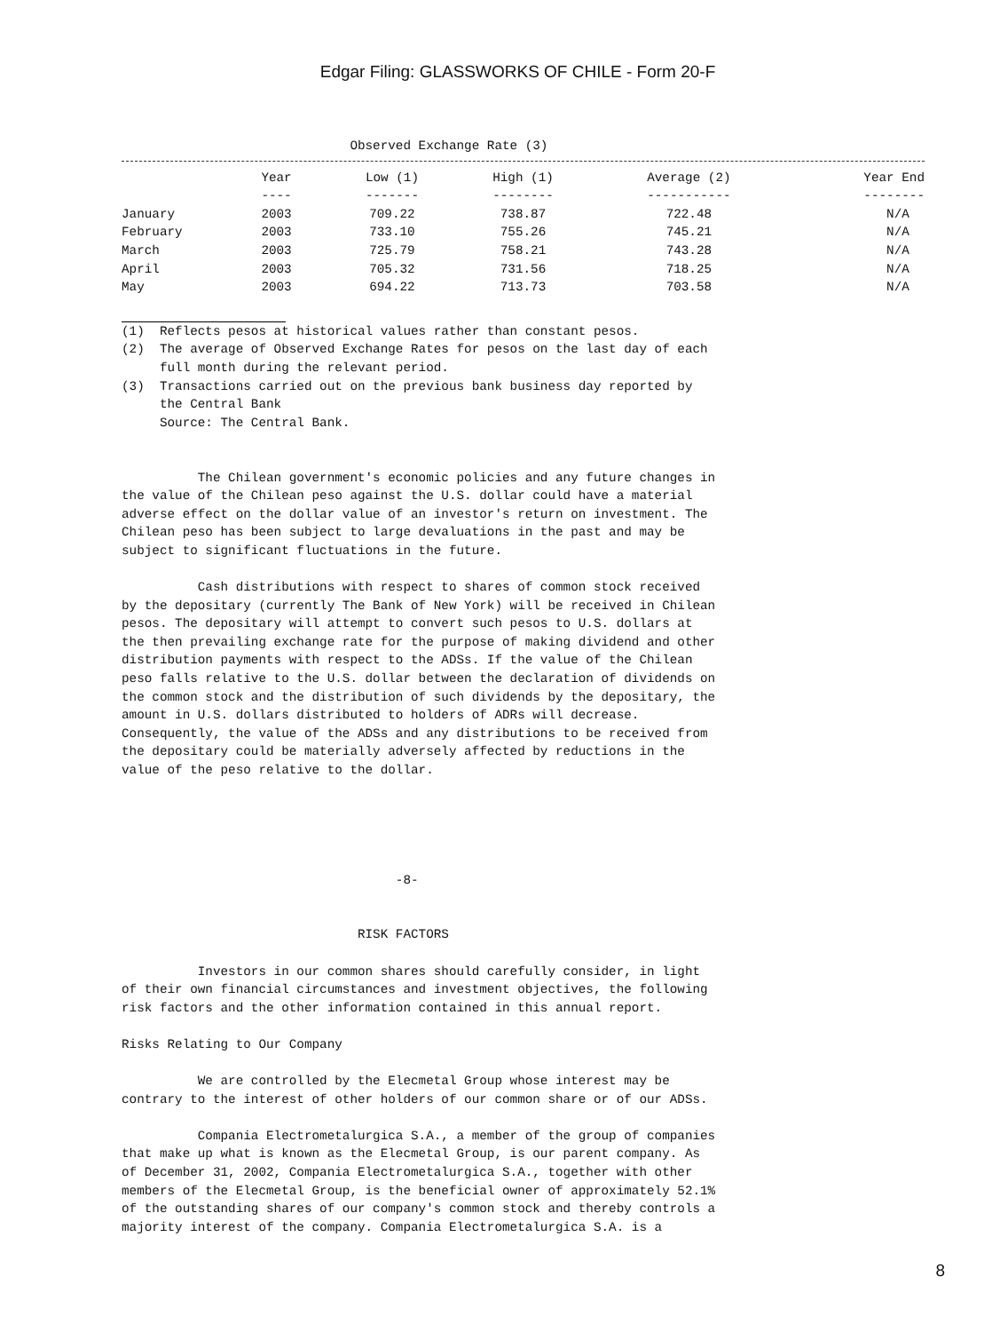Edgar Filing: GLASSWORKS OF CHILE - Form 20-F
Observed Exchange Rate (3)
| | Year | Low (1) | High (1) | Average (2) | Year End |
| --- | --- | --- | --- | --- | --- |
| | ---- | ------- | -------- | ----------- | -------- |
| January | 2003 | 709.22 | 738.87 | 722.48 | N/A |
| February | 2003 | 733.10 | 755.26 | 745.21 | N/A |
| March | 2003 | 725.79 | 758.21 | 743.28 | N/A |
| April | 2003 | 705.32 | 731.56 | 718.25 | N/A |
| May | 2003 | 694.22 | 713.73 | 703.58 | N/A |
(1) Reflects pesos at historical values rather than constant pesos. (2) The average of Observed Exchange Rates for pesos on the last day of each full month during the relevant period. (3) Transactions carried out on the previous bank business day reported by the Central Bank Source: The Central Bank. The Chilean government's economic policies and any future changes in the value of the Chilean peso against the U.S. dollar could have a material adverse effect on the dollar value of an investor's return on investment. The Chilean peso has been subject to large devaluations in the past and may be subject to significant fluctuations in the future. Cash distributions with respect to shares of common stock received by the depositary (currently The Bank of New York) will be received in Chilean pesos. The depositary will attempt to convert such pesos to U.S. dollars at the then prevailing exchange rate for the purpose of making dividend and other distribution payments with respect to the ADSs. If the value of the Chilean peso falls relative to the U.S. dollar between the declaration of dividends on the common stock and the distribution of such dividends by the depositary, the amount in U.S. dollars distributed to holders of ADRs will decrease. Consequently, the value of the ADSs and any distributions to be received from the depositary could be materially adversely affected by reductions in the value of the peso relative to the dollar. -8- RISK FACTORS Investors in our common shares should carefully consider, in light of their own financial circumstances and investment objectives, the following risk factors and the other information contained in this annual report. Risks Relating to Our Company We are controlled by the Elecmetal Group whose interest may be contrary to the interest of other holders of our common share or of our ADSs. Compania Electrometalurgica S.A., a member of the group of companies that make up what is known as the Elecmetal Group, is our parent company. As of December 31, 2002, Compania Electrometalurgica S.A., together with other members of the Elecmetal Group, is the beneficial owner of approximately 52.1% of the outstanding shares of our company's common stock and thereby controls a majority interest of the company. Compania Electrometalurgica S.A. is a
8